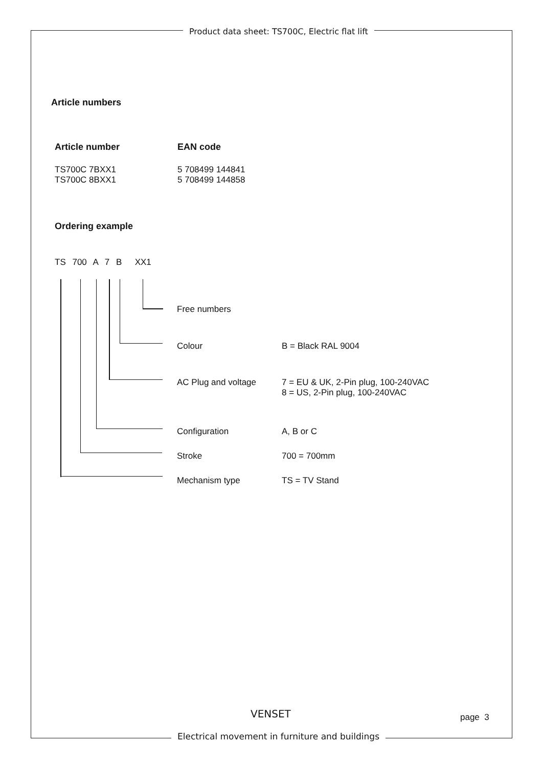Product data sheet: TS700C, Electric flat lift
Article numbers
| Article number | EAN code |
| --- | --- |
| TS700C 7BXX1 | 5 708499 144841 |
| TS700C 8BXX1 | 5 708499 144858 |
Ordering example
TS 700 A 7 B XX1
Free numbers
Colour B = Black RAL 9004
AC Plug and voltage 7 = EU & UK, 2-Pin plug, 100-240VAC
8 = US, 2-Pin plug, 100-240VAC
Configuration A, B or C
Stroke 700 = 700mm
Mechanism type TS = TV Stand
VENSET page 3
Electrical movement in furniture and buildings